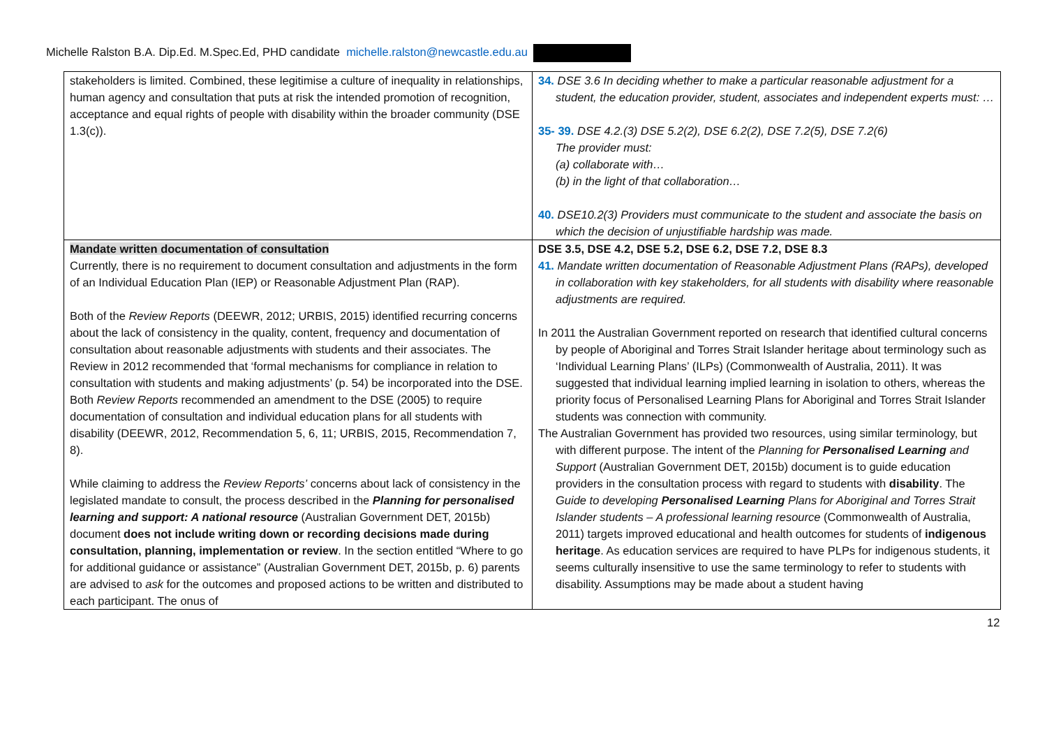Michelle Ralston B.A. Dip.Ed. M.Spec.Ed, PHD candidate michelle.ralston@newcastle.edu.au
| stakeholders is limited. Combined, these legitimise a culture of inequality in relationships, human agency and consultation that puts at risk the intended promotion of recognition, acceptance and equal rights of people with disability within the broader community (DSE 1.3(c)). | 34. DSE 3.6 In deciding whether to make a particular reasonable adjustment for a student, the education provider, student, associates and independent experts must: … 35- 39. DSE 4.2.(3) DSE 5.2(2), DSE 6.2(2), DSE 7.2(5), DSE 7.2(6) The provider must: (a) collaborate with… (b) in the light of that collaboration… 40. DSE10.2(3) Providers must communicate to the student and associate the basis on which the decision of unjustifiable hardship was made. |
| Mandate written documentation of consultation Currently, there is no requirement to document consultation and adjustments in the form of an Individual Education Plan (IEP) or Reasonable Adjustment Plan (RAP). Both of the Review Reports (DEEWR, 2012; URBIS, 2015) identified recurring concerns about the lack of consistency in the quality, content, frequency and documentation of consultation about reasonable adjustments with students and their associates. The Review in 2012 recommended that ‘formal mechanisms for compliance in relation to consultation with students and making adjustments’ (p. 54) be incorporated into the DSE. Both Review Reports recommended an amendment to the DSE (2005) to require documentation of consultation and individual education plans for all students with disability (DEEWR, 2012, Recommendation 5, 6, 11; URBIS, 2015, Recommendation 7, 8). While claiming to address the Review Reports’ concerns about lack of consistency in the legislated mandate to consult, the process described in the Planning for personalised learning and support: A national resource (Australian Government DET, 2015b) document does not include writing down or recording decisions made during consultation, planning, implementation or review . In the section entitled “Where to go for additional guidance or assistance” (Australian Government DET, 2015b, p. 6) parents are advised to ask for the outcomes and proposed actions to be written and distributed to each participant. The onus of | DSE 3.5, DSE 4.2, DSE 5.2, DSE 6.2, DSE 7.2, DSE 8.3 41. Mandate written documentation of Reasonable Adjustment Plans (RAPs), developed in collaboration with key stakeholders, for all students with disability where reasonable adjustments are required. In 2011 the Australian Government reported on research that identified cultural concerns by people of Aboriginal and Torres Strait Islander heritage about terminology such as ‘Individual Learning Plans’ (ILPs) (Commonwealth of Australia, 2011). It was suggested that individual learning implied learning in isolation to others, whereas the priority focus of Personalised Learning Plans for Aboriginal and Torres Strait Islander students was connection with community. The Australian Government has provided two resources, using similar terminology, but with different purpose. The intent of the Planning for Personalised Learning and Support (Australian Government DET, 2015b) document is to guide education providers in the consultation process with regard to students with disability . The Guide to developing Personalised Learning Plans for Aboriginal and Torres Strait Islander students – A professional learning resource (Commonwealth of Australia, 2011) targets improved educational and health outcomes for students of indigenous heritage . As education services are required to have PLPs for indigenous students, it seems culturally insensitive to use the same terminology to refer to students with disability. Assumptions may be made about a student having |
12